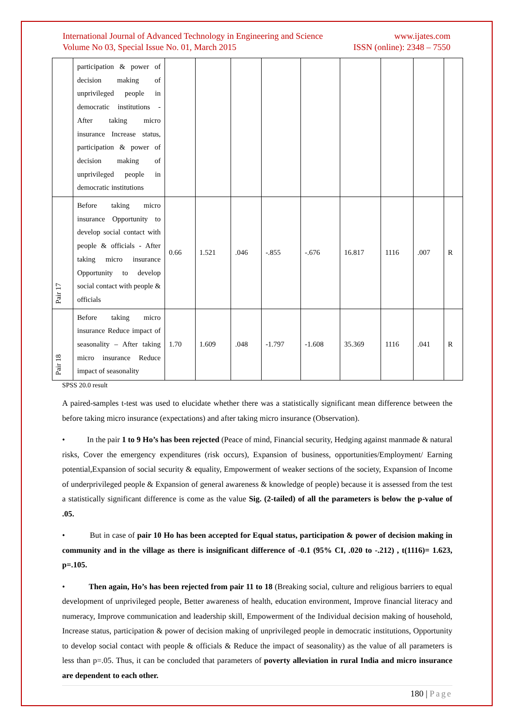International Journal of Advanced Technology in Engineering and Science www.ijates.com
Volume No 03, Special Issue No. 01, March 2015 ISSN (online): 2348 – 7550
| | participation & power of decision making of unprivileged people in democratic institutions - After taking micro insurance Increase status, participation & power of decision making of unprivileged people in democratic institutions | | | | | | | | | |
| Pair 17 | Before taking micro insurance Opportunity to develop social contact with people & officials - After taking micro insurance Opportunity to develop social contact with people & officials | 0.66 | 1.521 | .046 | -.855 | -.676 | 16.817 | 1116 | .007 | R |
| Pair 18 | Before taking micro insurance Reduce impact of seasonality – After taking micro insurance Reduce impact of seasonality | 1.70 | 1.609 | .048 | -1.797 | -1.608 | 35.369 | 1116 | .041 | R |
SPSS 20.0 result
A paired-samples t-test was used to elucidate whether there was a statistically significant mean difference between the before taking micro insurance (expectations) and after taking micro insurance (Observation).
• In the pair 1 to 9 Ho’s has been rejected (Peace of mind, Financial security, Hedging against manmade & natural risks, Cover the emergency expenditures (risk occurs), Expansion of business, opportunities/Employment/ Earning potential,Expansion of social security & equality, Empowerment of weaker sections of the society, Expansion of Income of underprivileged people & Expansion of general awareness & knowledge of people) because it is assessed from the test a statistically significant difference is come as the value Sig. (2-tailed) of all the parameters is below the p-value of .05.
• But in case of pair 10 Ho has been accepted for Equal status, participation & power of decision making in community and in the village as there is insignificant difference of -0.1 (95% CI, .020 to -.212) , t(1116)= 1.623, p=.105.
• Then again, Ho’s has been rejected from pair 11 to 18 (Breaking social, culture and religious barriers to equal development of unprivileged people, Better awareness of health, education environment, Improve financial literacy and numeracy, Improve communication and leadership skill, Empowerment of the Individual decision making of household, Increase status, participation & power of decision making of unprivileged people in democratic institutions, Opportunity to develop social contact with people & officials & Reduce the impact of seasonality) as the value of all parameters is less than p=.05. Thus, it can be concluded that parameters of poverty alleviation in rural India and micro insurance are dependent to each other.
180 | Page